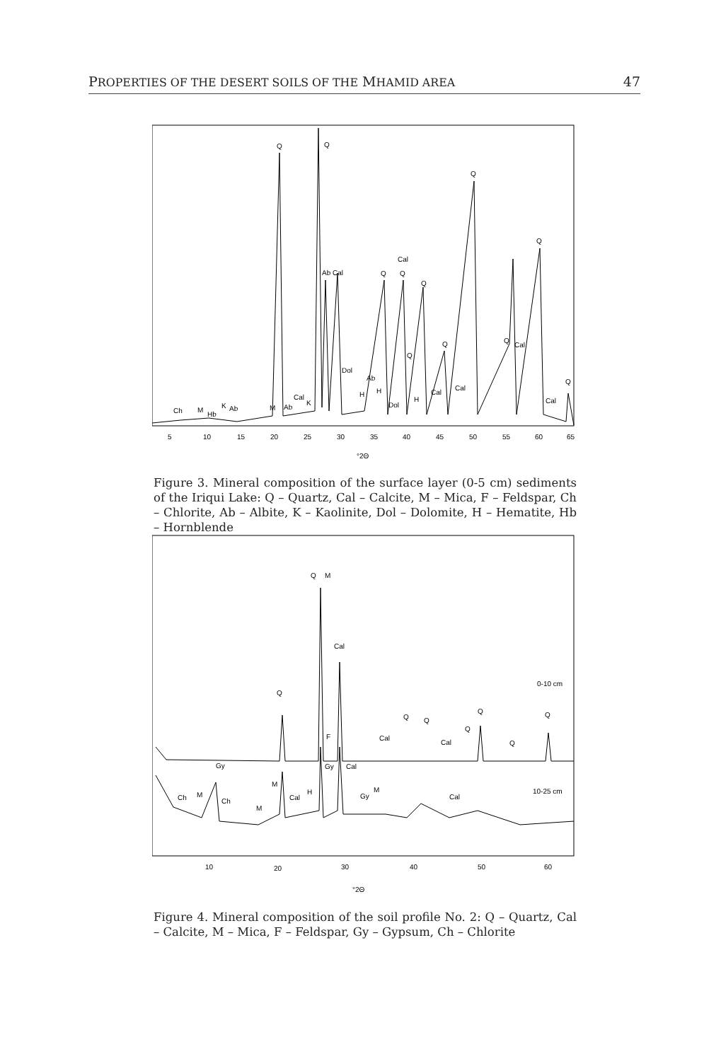PROPERTIES OF THE DESERT SOILS OF THE MHAMID AREA 47
Q
Q
Q
Q
Ab Cal
Q
Q
Cal
Q
Ch
M
Hb
K
Ab
M
Ab
Cal
K
Dol
Ab
H
H
Dol
Q
H
Cal
Q
Cal
Q
Cal
Q
Cal
5
10
15
20
25
30
35
40
45
50
55
60
65
°2Θ
Figure 3. Mineral composition of the surface layer (0-5 cm) sediments of the Iriqui Lake: Q – Quartz, Cal – Calcite, M – Mica, F – Feldspar, Ch – Chlorite, Ab – Albite, K – Kaolinite, Dol – Dolomite, H – Hematite, Hb – Hornblende
Q
M
Cal
Q
0-10 cm
Q
Q
Q
Q
Q
Q
F
Cal
Cal
Gy
Gy
Cal
M
M
Ch
Ch
M
Cal
H
Gy
M
Cal
10-25 cm
10
20
30
40
50
60
°2Θ
Figure 4. Mineral composition of the soil profile No. 2: Q – Quartz, Cal – Calcite, M – Mica, F – Feldspar, Gy – Gypsum, Ch – Chlorite